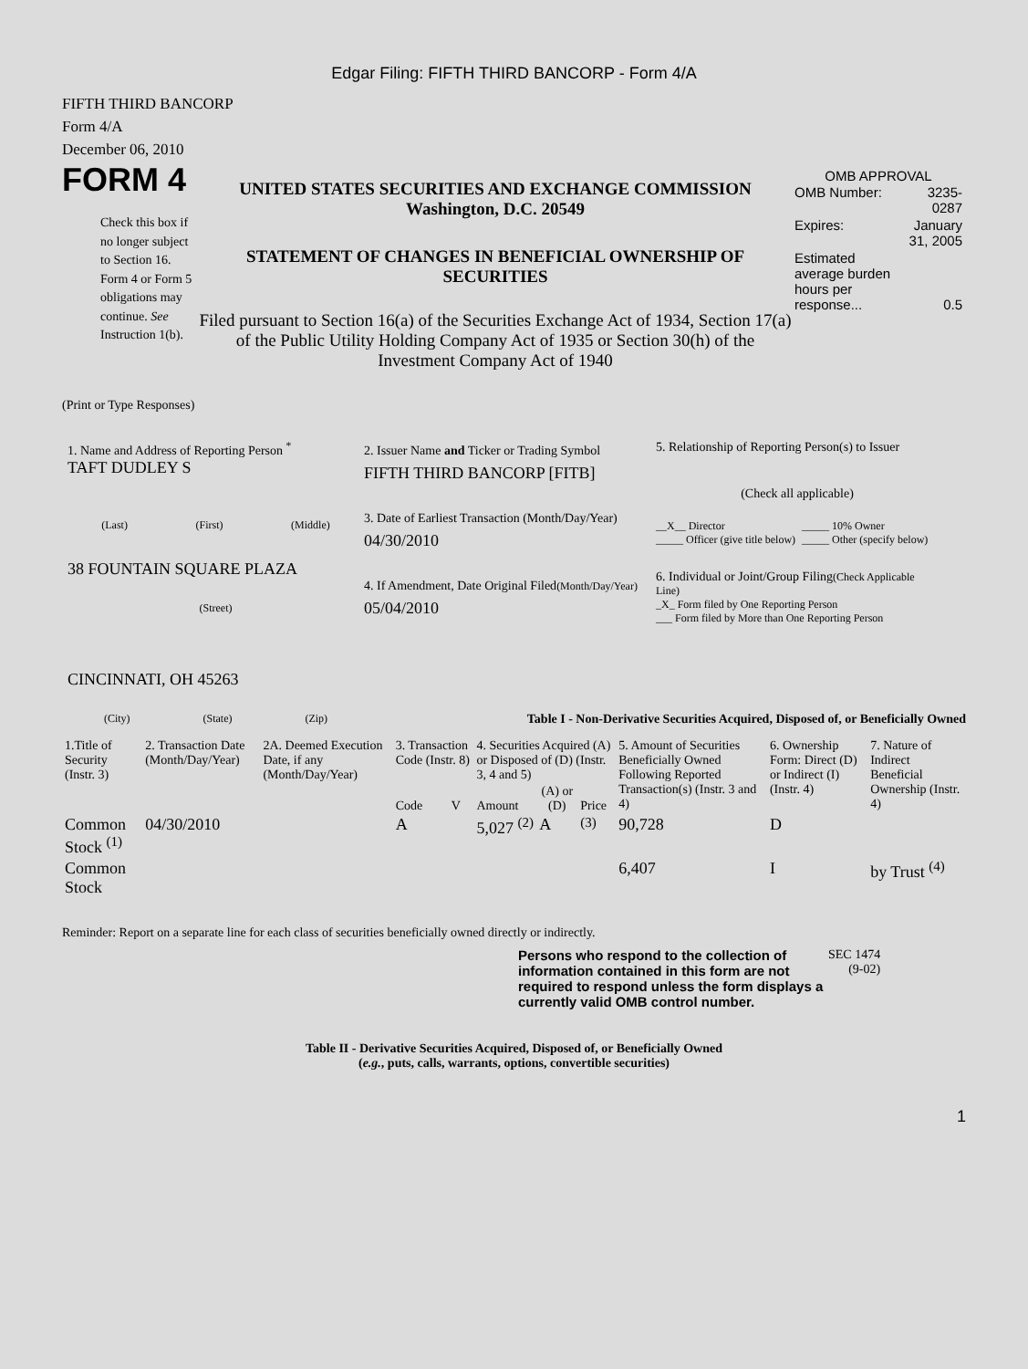Edgar Filing: FIFTH THIRD BANCORP - Form 4/A
FIFTH THIRD BANCORP
Form 4/A
December 06, 2010
FORM 4
Check this box if no longer subject to Section 16. Form 4 or Form 5 obligations may continue. See Instruction 1(b).
UNITED STATES SECURITIES AND EXCHANGE COMMISSION
Washington, D.C. 20549
STATEMENT OF CHANGES IN BENEFICIAL OWNERSHIP OF SECURITIES
Filed pursuant to Section 16(a) of the Securities Exchange Act of 1934, Section 17(a) of the Public Utility Holding Company Act of 1935 or Section 30(h) of the Investment Company Act of 1940
OMB APPROVAL
| OMB Number: | 3235-0287 |
| Expires: | January 31, 2005 |
| Estimated average burden hours per response... | 0.5 |
(Print or Type Responses)
1. Name and Address of Reporting Person <sup>*</sup>
TAFT DUDLEY S
(Last) (First) (Middle)
38 FOUNTAIN SQUARE PLAZA
(Street)
CINCINNATI, OH 45263
(City) (State) (Zip)
2. Issuer Name and Ticker or Trading Symbol
FIFTH THIRD BANCORP [FITB]
3. Date of Earliest Transaction (Month/Day/Year)
04/30/2010
4. If Amendment, Date Original Filed(Month/Day/Year)
05/04/2010
5. Relationship of Reporting Person(s) to Issuer
(Check all applicable)
__X__ Director
_____ Officer (give title below)
_____ 10% Owner
_____ Other (specify below)
6. Individual or Joint/Group Filing(Check Applicable Line)
_X_ Form filed by One Reporting Person
___ Form filed by More than One Reporting Person
Table I - Non-Derivative Securities Acquired, Disposed of, or Beneficially Owned
| 1.Title of Security (Instr. 3) | 2. Transaction Date (Month/Day/Year) | 2A. Deemed Execution Date, if any (Month/Day/Year) | 3. Transaction Code (Instr. 8) | | 4. Securities Acquired (A) or Disposed of (D) (Instr. 3, 4 and 5) | | | 5. Amount of Securities Beneficially Owned Following Reported Transaction(s) (Instr. 3 and 4) | 6. Ownership Form: Direct (D) or Indirect (I) (Instr. 4) | 7. Nature of Indirect Beneficial Ownership (Instr. 4) |
| --- | --- | --- | --- | --- | --- | --- | --- | --- | --- | --- |
| | | | Code | V | Amount | (A) or (D) | Price | | | |
| Common Stock <sup>(1)</sup> | 04/30/2010 | | A | | 5,027 <sup>(2)</sup> | A | <sup>(3)</sup> | 90,728 | D | |
| Common Stock | | | | | | | | 6,407 | I | by Trust <sup>(4)</sup> |
Reminder: Report on a separate line for each class of securities beneficially owned directly or indirectly.
Persons who respond to the collection of information contained in this form are not required to respond unless the form displays a currently valid OMB control number.
SEC 1474
(9-02)
Table II - Derivative Securities Acquired, Disposed of, or Beneficially Owned
(e.g., puts, calls, warrants, options, convertible securities)
1